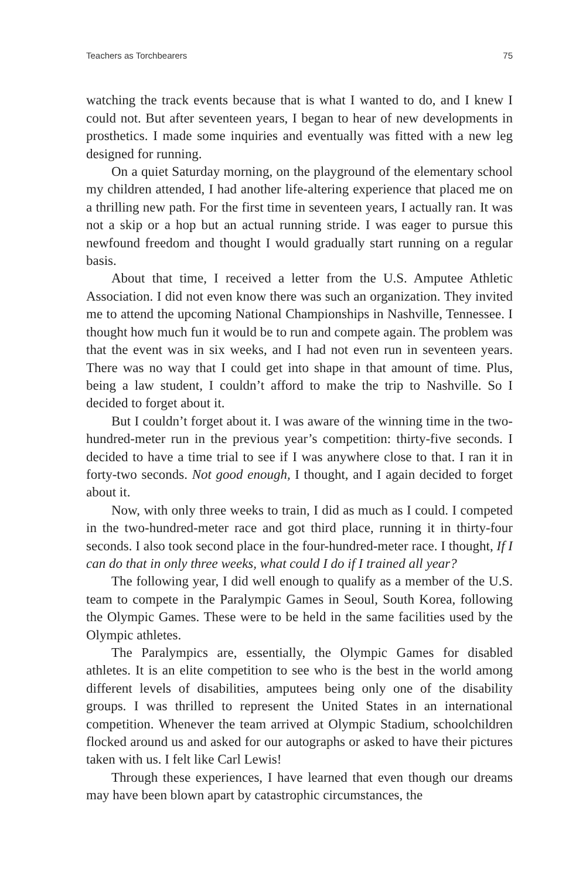Teachers as Torchbearers 75
watching the track events because that is what I wanted to do, and I knew I could not. But after seventeen years, I began to hear of new developments in prosthetics. I made some inquiries and eventually was fitted with a new leg designed for running.
On a quiet Saturday morning, on the playground of the elementary school my children attended, I had another life-altering experience that placed me on a thrilling new path. For the first time in seventeen years, I actually ran. It was not a skip or a hop but an actual running stride. I was eager to pursue this newfound freedom and thought I would gradually start running on a regular basis.
About that time, I received a letter from the U.S. Amputee Athletic Association. I did not even know there was such an organization. They invited me to attend the upcoming National Championships in Nashville, Tennessee. I thought how much fun it would be to run and compete again. The problem was that the event was in six weeks, and I had not even run in seventeen years. There was no way that I could get into shape in that amount of time. Plus, being a law student, I couldn’t afford to make the trip to Nashville. So I decided to forget about it.
But I couldn’t forget about it. I was aware of the winning time in the two-hundred-meter run in the previous year’s competition: thirty-five seconds. I decided to have a time trial to see if I was anywhere close to that. I ran it in forty-two seconds. Not good enough, I thought, and I again decided to forget about it.
Now, with only three weeks to train, I did as much as I could. I competed in the two-hundred-meter race and got third place, running it in thirty-four seconds. I also took second place in the four-hundred-meter race. I thought, If I can do that in only three weeks, what could I do if I trained all year?
The following year, I did well enough to qualify as a member of the U.S. team to compete in the Paralympic Games in Seoul, South Korea, following the Olympic Games. These were to be held in the same facilities used by the Olympic athletes.
The Paralympics are, essentially, the Olympic Games for disabled athletes. It is an elite competition to see who is the best in the world among different levels of disabilities, amputees being only one of the disability groups. I was thrilled to represent the United States in an international competition. Whenever the team arrived at Olympic Stadium, schoolchildren flocked around us and asked for our autographs or asked to have their pictures taken with us. I felt like Carl Lewis!
Through these experiences, I have learned that even though our dreams may have been blown apart by catastrophic circumstances, the